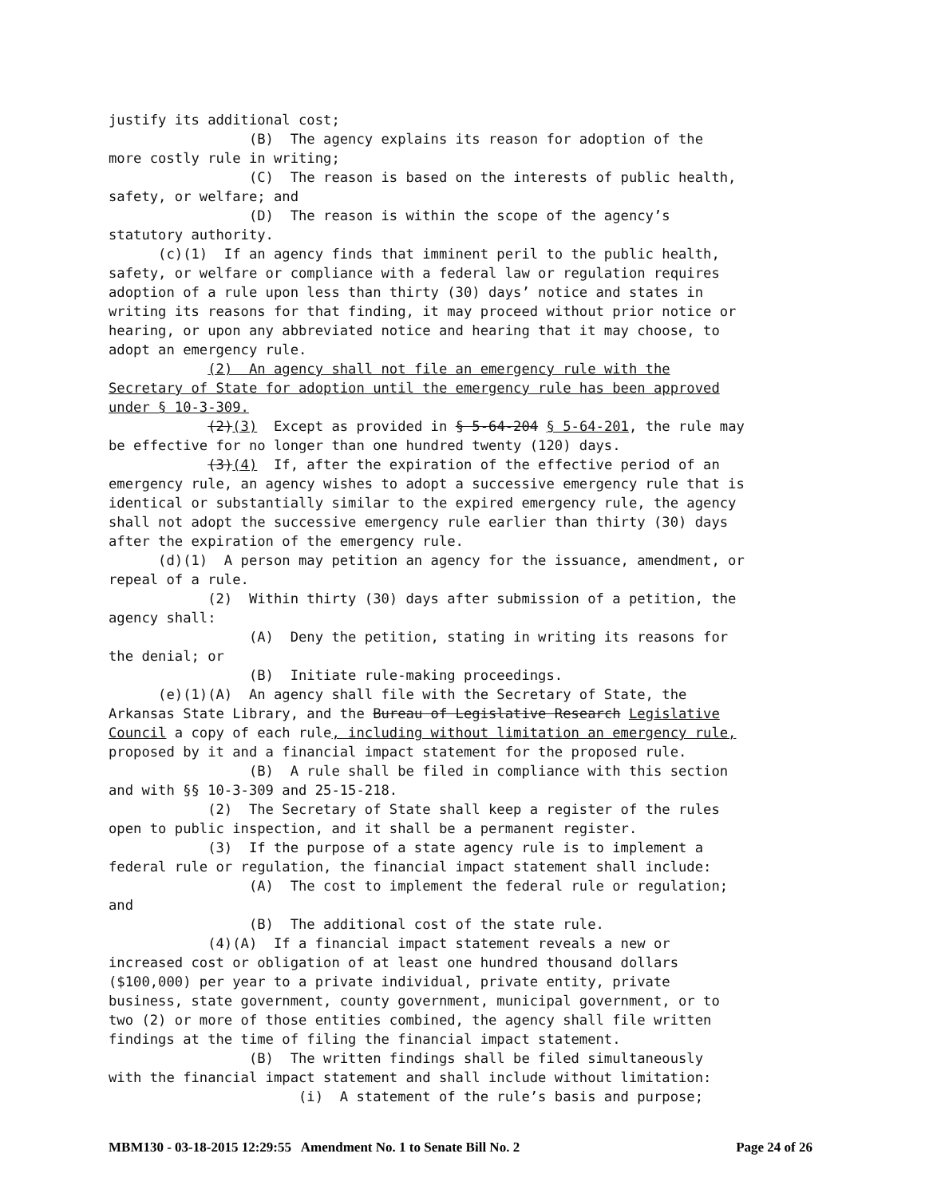justify its additional cost; (B) The agency explains its reason for adoption of the more costly rule in writing; (C) The reason is based on the interests of public health, safety, or welfare; and (D) The reason is within the scope of the agency’s statutory authority. (c)(1) If an agency finds that imminent peril to the public health, safety, or welfare or compliance with a federal law or regulation requires adoption of a rule upon less than thirty (30) days’ notice and states in writing its reasons for that finding, it may proceed without prior notice or hearing, or upon any abbreviated notice and hearing that it may choose, to adopt an emergency rule. (2) An agency shall not file an emergency rule with the Secretary of State for adoption until the emergency rule has been approved under § 10-3-309. (2)(3) Except as provided in § 5-64-204 § 5-64-201, the rule may be effective for no longer than one hundred twenty (120) days. (3)(4) If, after the expiration of the effective period of an emergency rule, an agency wishes to adopt a successive emergency rule that is identical or substantially similar to the expired emergency rule, the agency shall not adopt the successive emergency rule earlier than thirty (30) days after the expiration of the emergency rule. (d)(1) A person may petition an agency for the issuance, amendment, or repeal of a rule. (2) Within thirty (30) days after submission of a petition, the agency shall: (A) Deny the petition, stating in writing its reasons for the denial; or (B) Initiate rule-making proceedings. (e)(1)(A) An agency shall file with the Secretary of State, the Arkansas State Library, and the Bureau of Legislative Research Legislative Council a copy of each rule, including without limitation an emergency rule, proposed by it and a financial impact statement for the proposed rule. (B) A rule shall be filed in compliance with this section and with §§ 10-3-309 and 25-15-218. (2) The Secretary of State shall keep a register of the rules open to public inspection, and it shall be a permanent register. (3) If the purpose of a state agency rule is to implement a federal rule or regulation, the financial impact statement shall include: (A) The cost to implement the federal rule or regulation; and (B) The additional cost of the state rule. (4)(A) If a financial impact statement reveals a new or increased cost or obligation of at least one hundred thousand dollars ($100,000) per year to a private individual, private entity, private business, state government, county government, municipal government, or to two (2) or more of those entities combined, the agency shall file written findings at the time of filing the financial impact statement. (B) The written findings shall be filed simultaneously with the financial impact statement and shall include without limitation: (i) A statement of the rule’s basis and purpose;
MBM130 - 03-18-2015 12:29:55 Amendment No. 1 to Senate Bill No. 2 Page 24 of 26